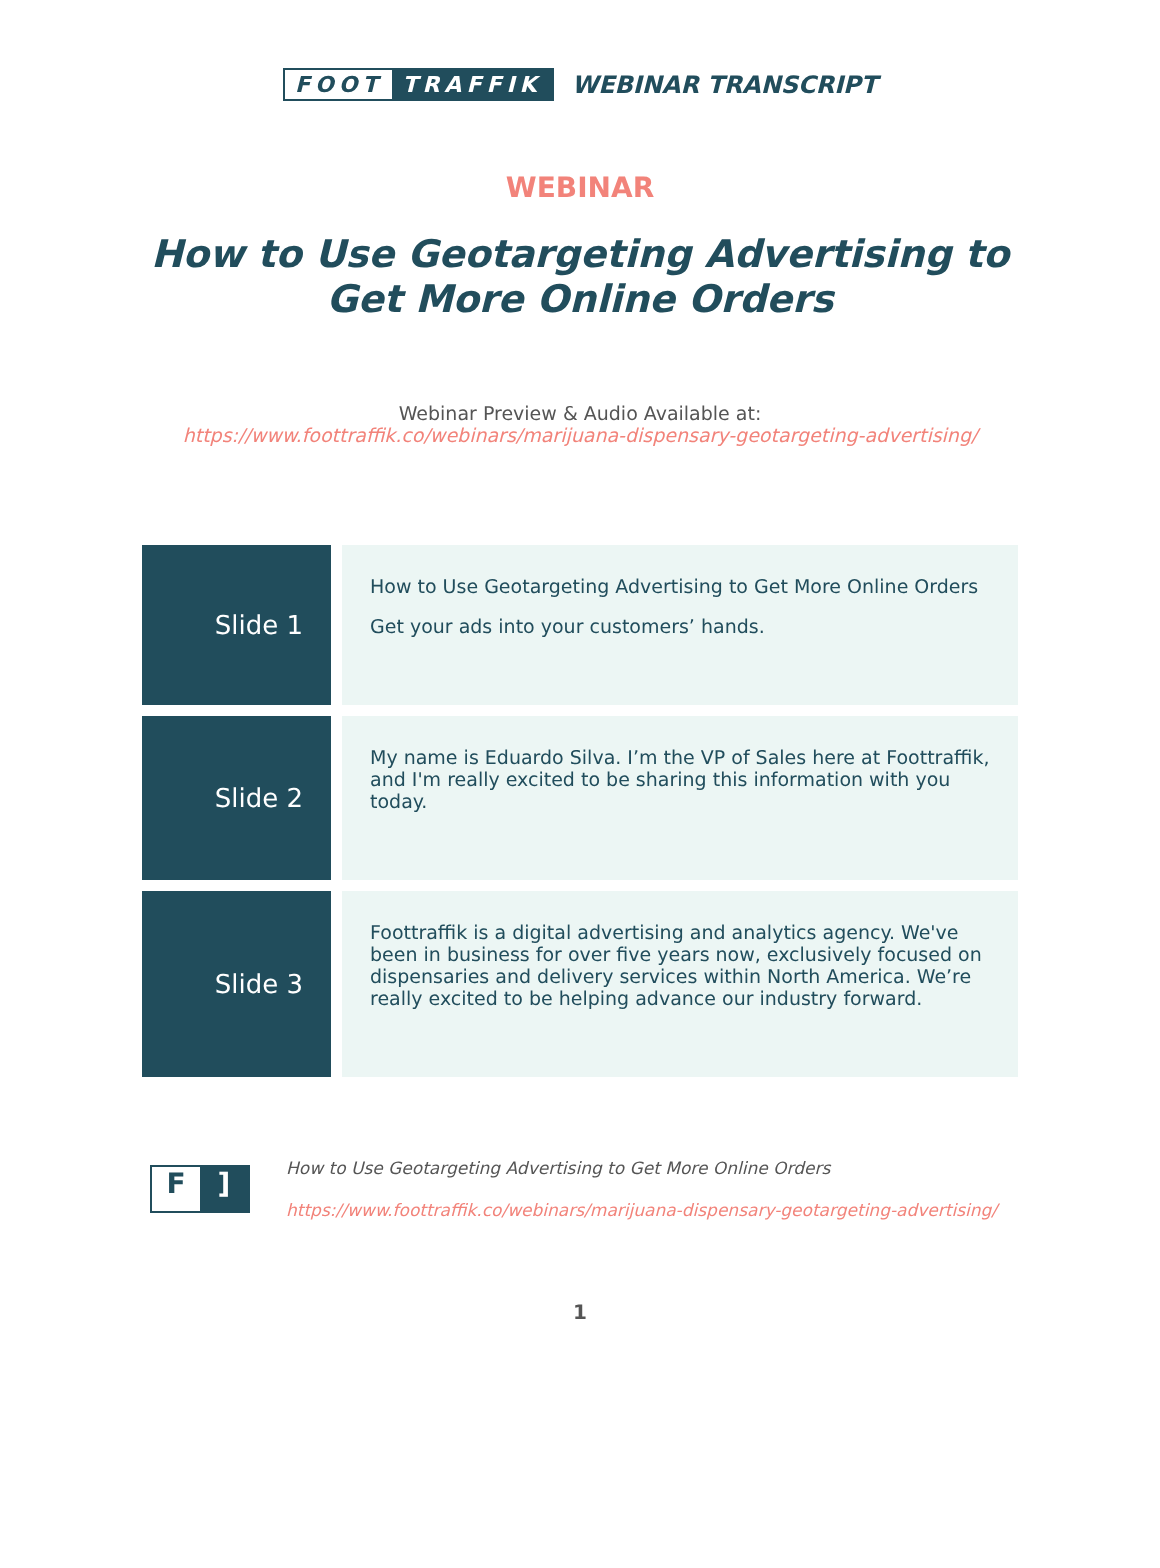FOOT TRAFFIK WEBINAR TRANSCRIPT
WEBINAR
How to Use Geotargeting Advertising to Get More Online Orders
Webinar Preview & Audio Available at:
https://www.foottraffik.co/webinars/marijuana-dispensary-geotargeting-advertising/
| Slide 1 | How to Use Geotargeting Advertising to Get More Online Orders Get your ads into your customers’ hands. |
| Slide 2 | My name is Eduardo Silva. I’m the VP of Sales here at Foottraffik, and I'm really excited to be sharing this information with you today. |
| Slide 3 | Foottraffik is a digital advertising and analytics agency. We've been in business for over five years now, exclusively focused on dispensaries and delivery services within North America. We’re really excited to be helping advance our industry forward. |
F]
How to Use Geotargeting Advertising to Get More Online Orders
https://www.foottraffik.co/webinars/marijuana-dispensary-geotargeting-advertising/
1